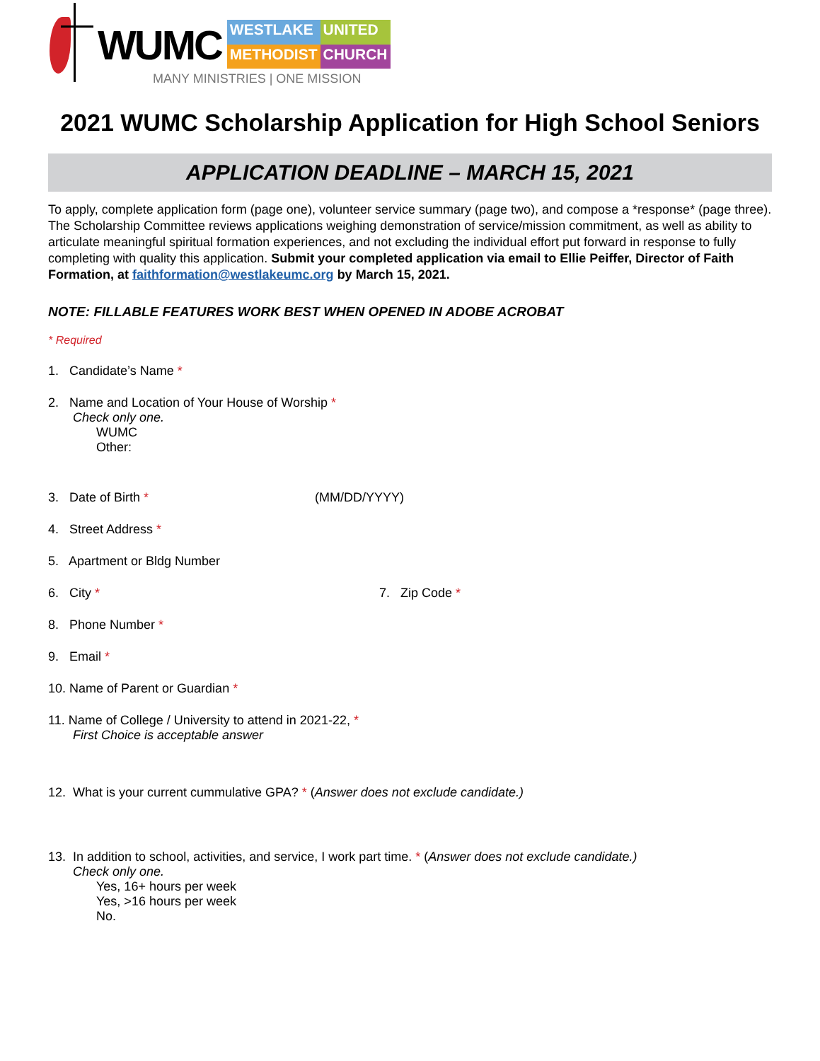WUMC
WESTLAKE UNITED METHODIST CHURCH
MANY MINISTRIES | ONE MISSION
2021 WUMC Scholarship Application for High School Seniors
APPLICATION DEADLINE – MARCH 15, 2021
To apply, complete application form (page one), volunteer service summary (page two), and compose a *response* (page three). The Scholarship Committee reviews applications weighing demonstration of service/mission commitment, as well as ability to articulate meaningful spiritual formation experiences, and not excluding the individual effort put forward in response to fully completing with quality this application. Submit your completed application via email to Ellie Peiffer, Director of Faith Formation, at faithformation@westlakeumc.org by March 15, 2021.
NOTE: FILLABLE FEATURES WORK BEST WHEN OPENED IN ADOBE ACROBAT
* Required
1. Candidate’s Name *
2. Name and Location of Your House of Worship *
Check only one.
WUMC
Other:
3. Date of Birth * (MM/DD/YYYY)
4. Street Address *
5. Apartment or Bldg Number
6. City * 7. Zip Code *
8. Phone Number *
9. Email *
10. Name of Parent or Guardian *
11. Name of College / University to attend in 2021-22, *
First Choice is acceptable answer
12. What is your current cummulative GPA? * (Answer does not exclude candidate.)
13. In addition to school, activities, and service, I work part time. * (Answer does not exclude candidate.)
Check only one.
Yes, 16+ hours per week
Yes, >16 hours per week
No.